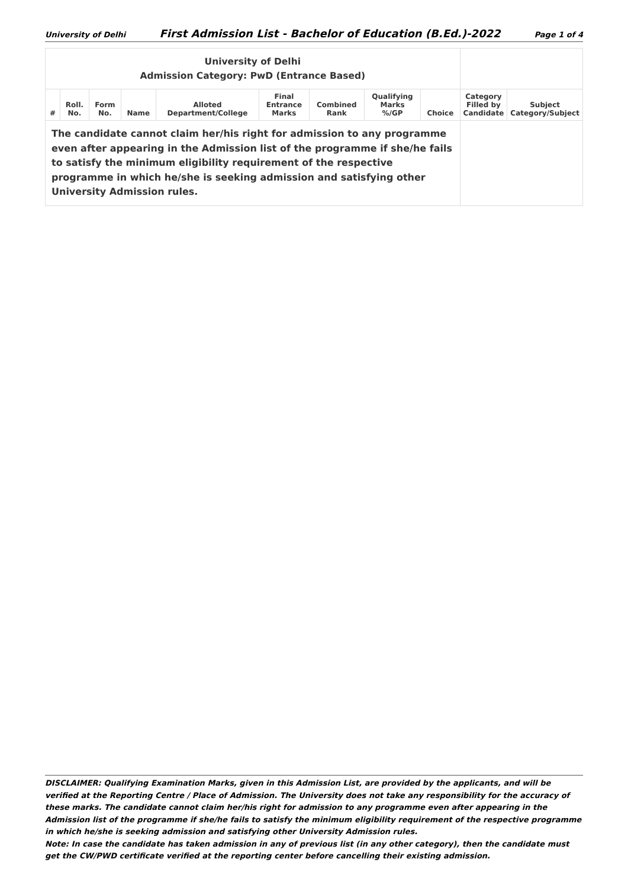University of Delhi First Admission List - Bachelor of Education (B.Ed.)-2022 Page 1 of 4
| University of Delhi Admission Category: PwD (Entrance Based) | | | | | | | | | | |
| # | Roll. No. | Form No. | Name | Alloted Department/College | Final Entrance Marks | Combined Rank | Qualifying Marks %/GP | Choice | Category Filled by Candidate | Subject Category/Subject |
| The candidate cannot claim her/his right for admission to any programme even after appearing in the Admission list of the programme if she/he fails to satisfy the minimum eligibility requirement of the respective programme in which he/she is seeking admission and satisfying other University Admission rules. | | | | | | | | | | |
DISCLAIMER: Qualifying Examination Marks, given in this Admission List, are provided by the applicants, and will be verified at the Reporting Centre / Place of Admission. The University does not take any responsibility for the accuracy of these marks. The candidate cannot claim her/his right for admission to any programme even after appearing in the Admission list of the programme if she/he fails to satisfy the minimum eligibility requirement of the respective programme in which he/she is seeking admission and satisfying other University Admission rules.
Note: In case the candidate has taken admission in any of previous list (in any other category), then the candidate must get the CW/PWD certificate verified at the reporting center before cancelling their existing admission.